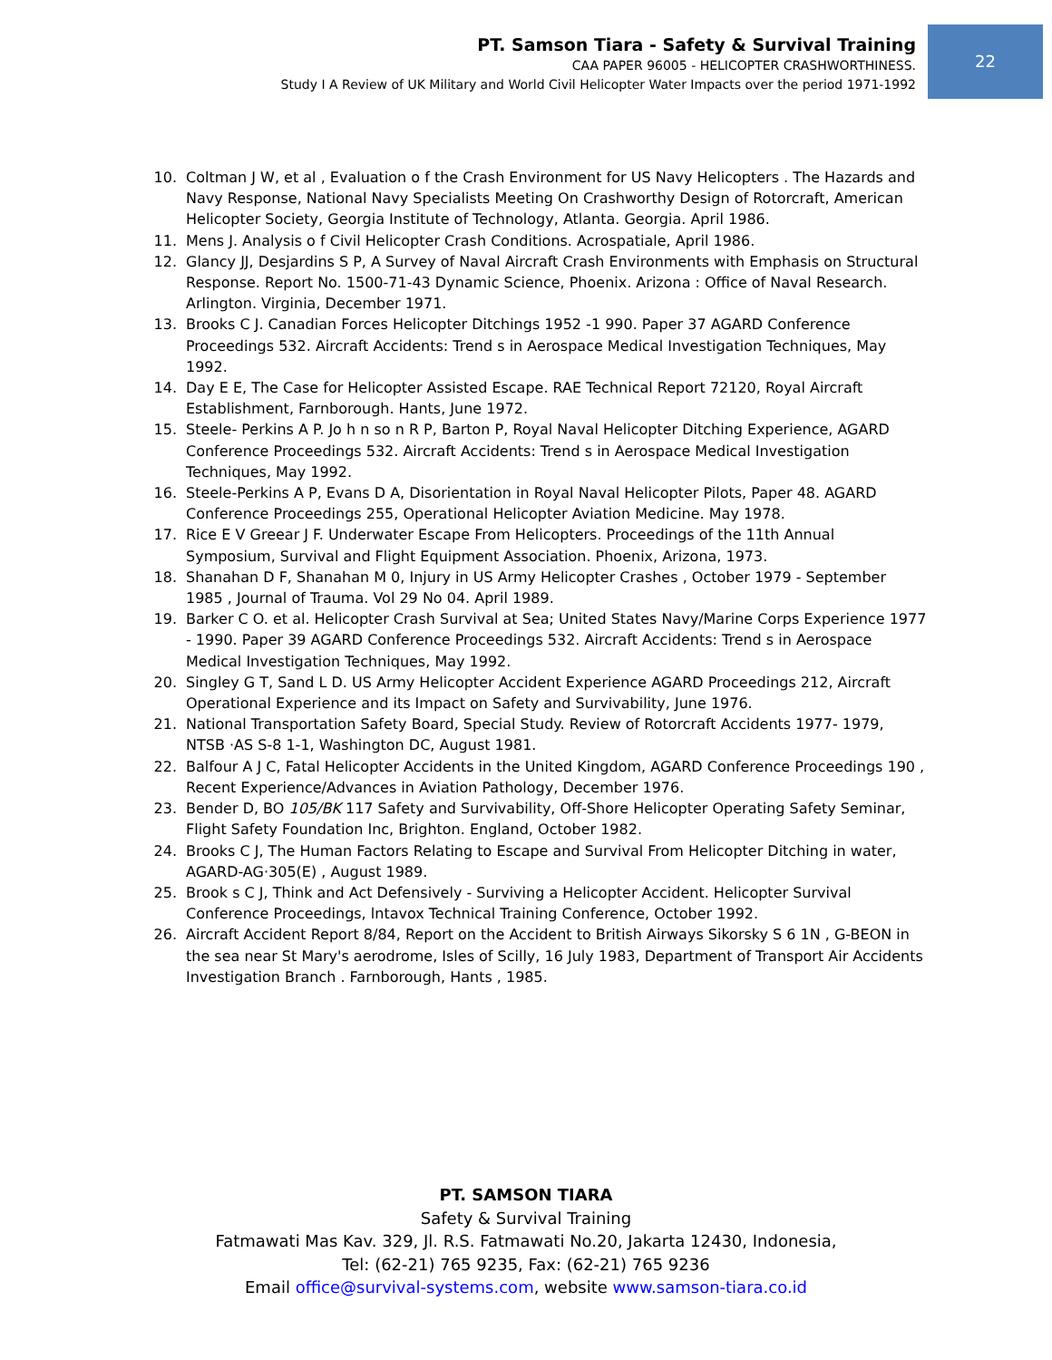PT. Samson Tiara - Safety & Survival Training
CAA PAPER 96005 - HELICOPTER CRASHWORTHINESS.
Study I A Review of UK Military and World Civil Helicopter Water Impacts over the period 1971-1992
22
10. Coltman J W, et al , Evaluation o f the Crash Environment for US Navy Helicopters . The Hazards and Navy Response, National Navy Specialists Meeting On Crashworthy Design of Rotorcraft, American Helicopter Society, Georgia Institute of Technology, Atlanta. Georgia. April 1986.
11. Mens J. Analysis o f Civil Helicopter Crash Conditions. Acrospatiale, April 1986.
12. Glancy JJ, Desjardins S P, A Survey of Naval Aircraft Crash Environments with Emphasis on Structural Response. Report No. 1500-71-43 Dynamic Science, Phoenix. Arizona : Office of Naval Research. Arlington. Virginia, December 1971.
13. Brooks C J. Canadian Forces Helicopter Ditchings 1952 -1 990. Paper 37 AGARD Conference Proceedings 532. Aircraft Accidents: Trend s in Aerospace Medical Investigation Techniques, May 1992.
14. Day E E, The Case for Helicopter Assisted Escape. RAE Technical Report 72120, Royal Aircraft Establishment, Farnborough. Hants, June 1972.
15. Steele- Perkins A P. Jo h n so n R P, Barton P, Royal Naval Helicopter Ditching Experience, AGARD Conference Proceedings 532. Aircraft Accidents: Trend s in Aerospace Medical Investigation Techniques, May 1992.
16. Steele-Perkins A P, Evans D A, Disorientation in Royal Naval Helicopter Pilots, Paper 48. AGARD Conference Proceedings 255, Operational Helicopter Aviation Medicine. May 1978.
17. Rice E V Greear J F. Underwater Escape From Helicopters. Proceedings of the 11th Annual Symposium, Survival and Flight Equipment Association. Phoenix, Arizona, 1973.
18. Shanahan D F, Shanahan M 0, Injury in US Army Helicopter Crashes , October 1979 - September 1985 , Journal of Trauma. Vol 29 No 04. April 1989.
19. Barker C O. et al. Helicopter Crash Survival at Sea; United States Navy/Marine Corps Experience 1977 - 1990. Paper 39 AGARD Conference Proceedings 532. Aircraft Accidents: Trend s in Aerospace Medical Investigation Techniques, May 1992.
20. Singley G T, Sand L D. US Army Helicopter Accident Experience AGARD Proceedings 212, Aircraft Operational Experience and its Impact on Safety and Survivability, June 1976.
21. National Transportation Safety Board, Special Study. Review of Rotorcraft Accidents 1977- 1979, NTSB ·AS S-8 1-1, Washington DC, August 1981.
22. Balfour A J C, Fatal Helicopter Accidents in the United Kingdom, AGARD Conference Proceedings 190 , Recent Experience/Advances in Aviation Pathology, December 1976.
23. Bender D, BO 105/BK 117 Safety and Survivability, Off-Shore Helicopter Operating Safety Seminar, Flight Safety Foundation Inc, Brighton. England, October 1982.
24. Brooks C J, The Human Factors Relating to Escape and Survival From Helicopter Ditching in water, AGARD-AG·305(E) , August 1989.
25. Brook s C J, Think and Act Defensively - Surviving a Helicopter Accident. Helicopter Survival Conference Proceedings, lntavox Technical Training Conference, October 1992.
26. Aircraft Accident Report 8/84, Report on the Accident to British Airways Sikorsky S 6 1N , G-BEON in the sea near St Mary's aerodrome, Isles of Scilly, 16 July 1983, Department of Transport Air Accidents Investigation Branch . Farnborough, Hants , 1985.
PT. SAMSON TIARA
Safety & Survival Training
Fatmawati Mas Kav. 329, Jl. R.S. Fatmawati No.20, Jakarta 12430, Indonesia,
Tel: (62-21) 765 9235, Fax: (62-21) 765 9236
Email office@survival-systems.com, website www.samson-tiara.co.id